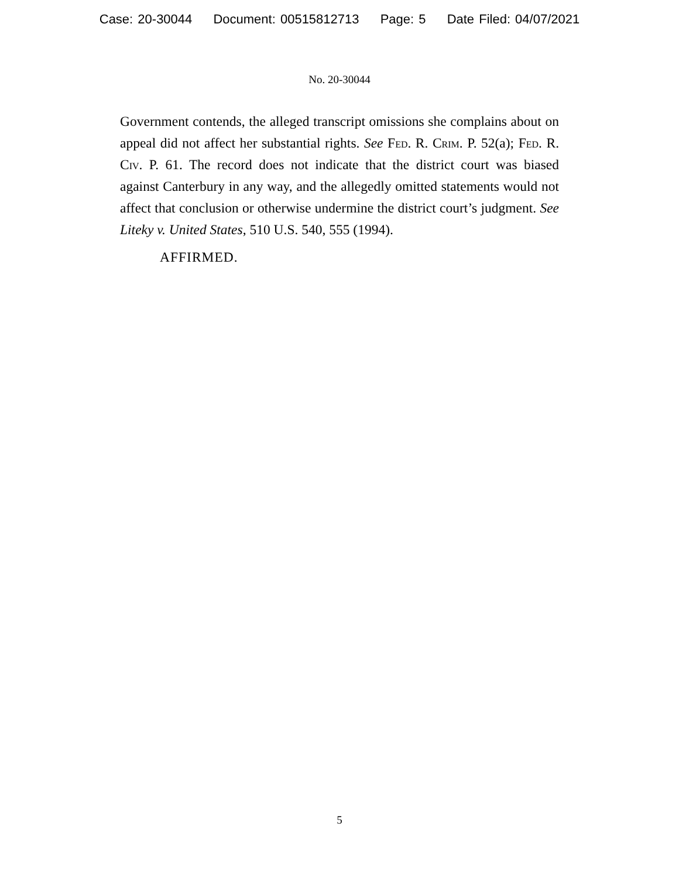Case: 20-30044 Document: 00515812713 Page: 5 Date Filed: 04/07/2021
No. 20-30044
Government contends, the alleged transcript omissions she complains about on appeal did not affect her substantial rights. See Fed. R. Crim. P. 52(a); Fed. R. Civ. P. 61. The record does not indicate that the district court was biased against Canterbury in any way, and the allegedly omitted statements would not affect that conclusion or otherwise undermine the district court’s judgment. See Liteky v. United States, 510 U.S. 540, 555 (1994).
AFFIRMED.
5